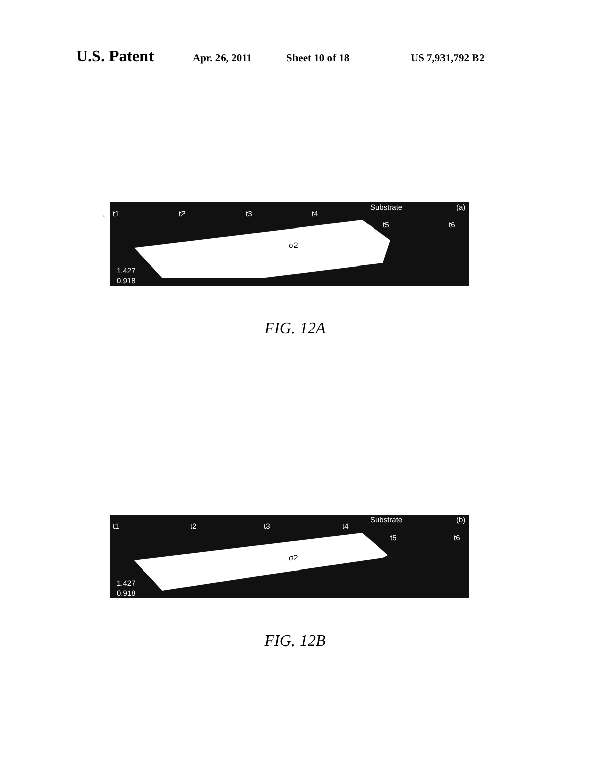U.S. Patent Apr. 26, 2011 Sheet 10 of 18 US 7,931,792 B2
→
t1
t2
t3
t4
t5
t6
Substrate
(a)
σ2
1.427
0.918
FIG. 12A
t1
t2
t3
t4
t5
t6
Substrate
(b)
σ2
1.427
0.918
FIG. 12B